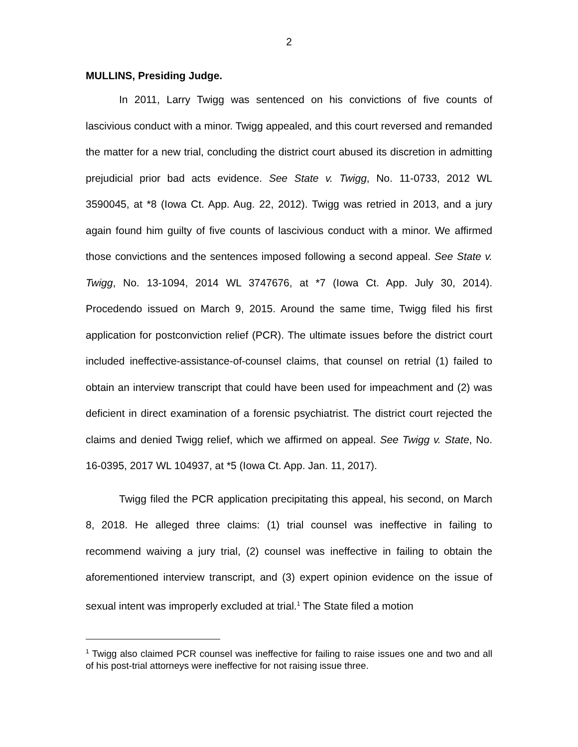2
MULLINS, Presiding Judge.
In 2011, Larry Twigg was sentenced on his convictions of five counts of lascivious conduct with a minor. Twigg appealed, and this court reversed and remanded the matter for a new trial, concluding the district court abused its discretion in admitting prejudicial prior bad acts evidence. See State v. Twigg, No. 11-0733, 2012 WL 3590045, at *8 (Iowa Ct. App. Aug. 22, 2012). Twigg was retried in 2013, and a jury again found him guilty of five counts of lascivious conduct with a minor. We affirmed those convictions and the sentences imposed following a second appeal. See State v. Twigg, No. 13-1094, 2014 WL 3747676, at *7 (Iowa Ct. App. July 30, 2014). Procedendo issued on March 9, 2015. Around the same time, Twigg filed his first application for postconviction relief (PCR). The ultimate issues before the district court included ineffective-assistance-of-counsel claims, that counsel on retrial (1) failed to obtain an interview transcript that could have been used for impeachment and (2) was deficient in direct examination of a forensic psychiatrist. The district court rejected the claims and denied Twigg relief, which we affirmed on appeal. See Twigg v. State, No. 16-0395, 2017 WL 104937, at *5 (Iowa Ct. App. Jan. 11, 2017).
Twigg filed the PCR application precipitating this appeal, his second, on March 8, 2018. He alleged three claims: (1) trial counsel was ineffective in failing to recommend waiving a jury trial, (2) counsel was ineffective in failing to obtain the aforementioned interview transcript, and (3) expert opinion evidence on the issue of sexual intent was improperly excluded at trial.<sup>1</sup> The State filed a motion
<sup>1</sup> Twigg also claimed PCR counsel was ineffective for failing to raise issues one and two and all of his post-trial attorneys were ineffective for not raising issue three.